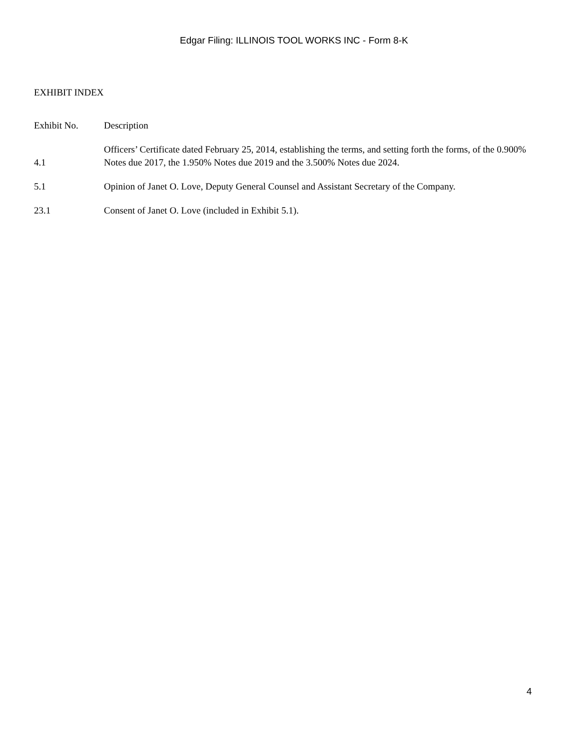Edgar Filing: ILLINOIS TOOL WORKS INC - Form 8-K
EXHIBIT INDEX
| Exhibit No. | Description |
| --- | --- |
| 4.1 | Officers’ Certificate dated February 25, 2014, establishing the terms, and setting forth the forms, of the 0.900% Notes due 2017, the 1.950% Notes due 2019 and the 3.500% Notes due 2024. |
| 5.1 | Opinion of Janet O. Love, Deputy General Counsel and Assistant Secretary of the Company. |
| 23.1 | Consent of Janet O. Love (included in Exhibit 5.1). |
4